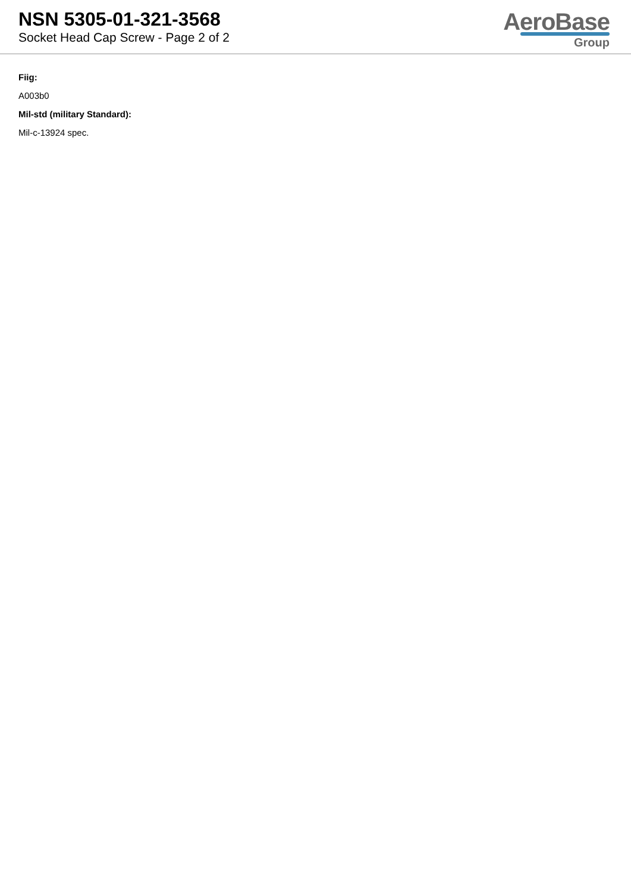NSN 5305-01-321-3568
Socket Head Cap Screw - Page 2 of 2
AeroBase
Group
Fiig:
A003b0
Mil-std (military Standard):
Mil-c-13924 spec.